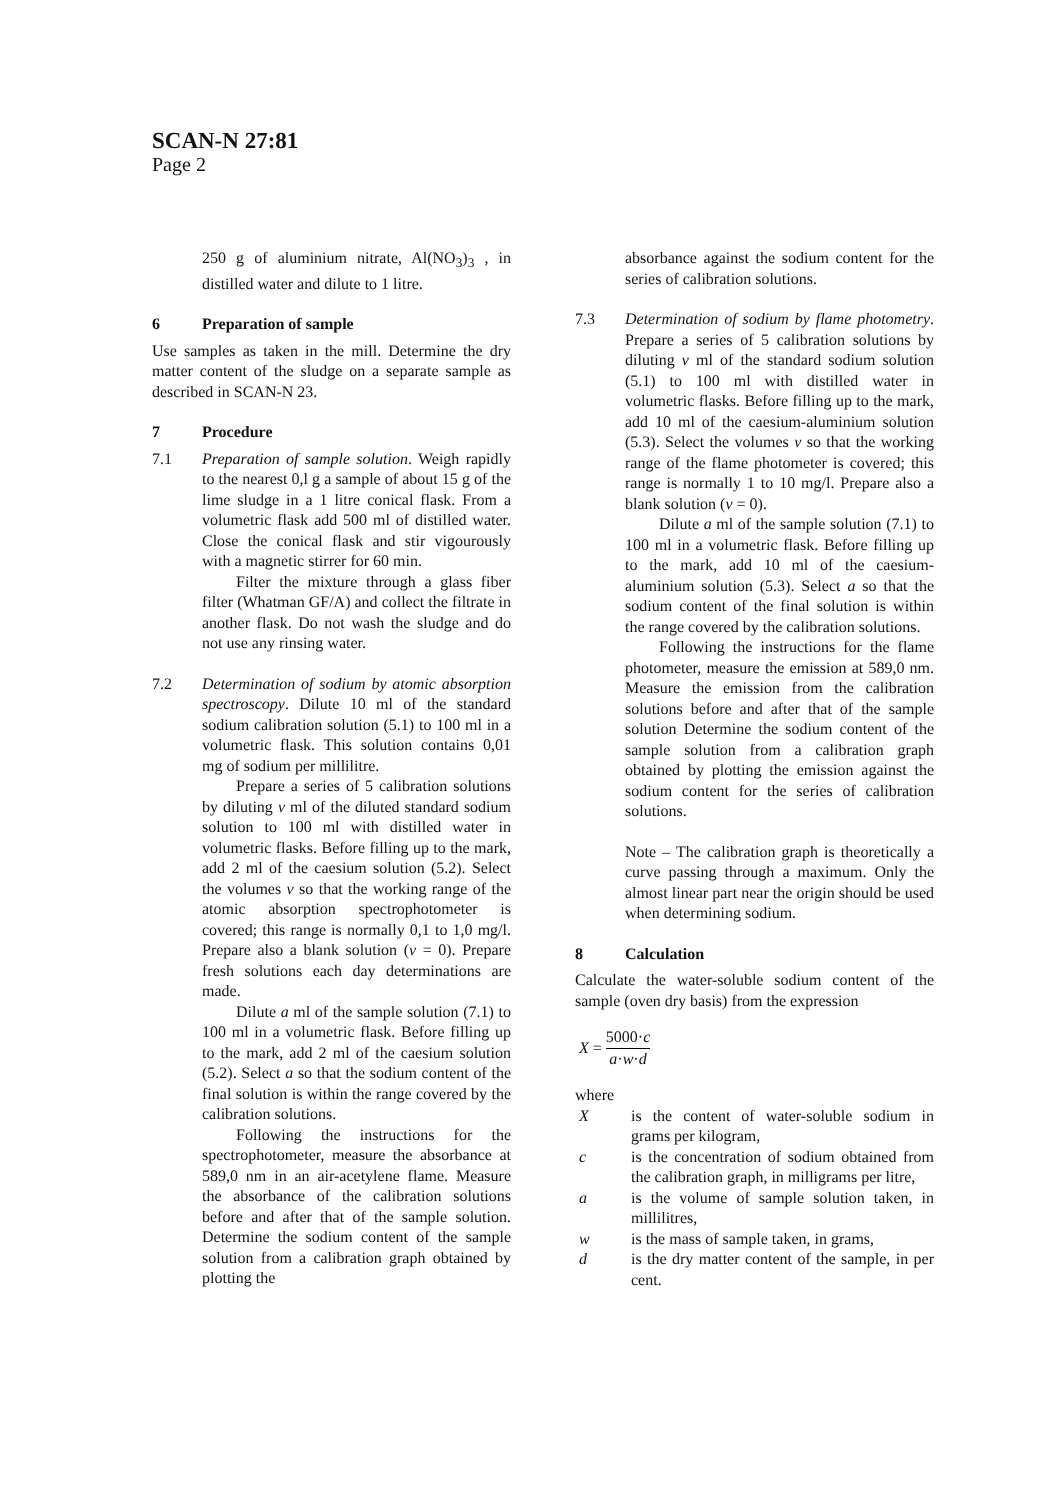SCAN-N 27:81
Page 2
250 g of aluminium nitrate, Al(NO<sub>3</sub>)<sub>3</sub> , in distilled water and dilute to 1 litre.
6 Preparation of sample
Use samples as taken in the mill. Determine the dry matter content of the sludge on a separate sample as described in SCAN-N 23.
7 Procedure
7.1 Preparation of sample solution. Weigh rapidly to the nearest 0,l g a sample of about 15 g of the lime sludge in a 1 litre conical flask. From a volumetric flask add 500 ml of distilled water. Close the conical flask and stir vigourously with a magnetic stirrer for 60 min.
Filter the mixture through a glass fiber filter (Whatman GF/A) and collect the filtrate in another flask. Do not wash the sludge and do not use any rinsing water.
7.2 Determination of sodium by atomic absorption spectroscopy. Dilute 10 ml of the standard sodium calibration solution (5.1) to 100 ml in a volumetric flask. This solution contains 0,01 mg of sodium per millilitre.
Prepare a series of 5 calibration solutions by diluting v ml of the diluted standard sodium solution to 100 ml with distilled water in volumetric flasks. Before filling up to the mark, add 2 ml of the caesium solution (5.2). Select the volumes v so that the working range of the atomic absorption spectrophotometer is covered; this range is normally 0,1 to 1,0 mg/l. Prepare also a blank solution (v = 0). Prepare fresh solutions each day determinations are made.
Dilute a ml of the sample solution (7.1) to 100 ml in a volumetric flask. Before filling up to the mark, add 2 ml of the caesium solution (5.2). Select a so that the sodium content of the final solution is within the range covered by the calibration solutions.
Following the instructions for the spectrophotometer, measure the absorbance at 589,0 nm in an air-acetylene flame. Measure the absorbance of the calibration solutions before and after that of the sample solution. Determine the sodium content of the sample solution from a calibration graph obtained by plotting the
absorbance against the sodium content for the series of calibration solutions.
7.3 Determination of sodium by flame photometry. Prepare a series of 5 calibration solutions by diluting v ml of the standard sodium solution (5.1) to 100 ml with distilled water in volumetric flasks. Before filling up to the mark, add 10 ml of the caesium-aluminium solution (5.3). Select the volumes v so that the working range of the flame photometer is covered; this range is normally 1 to 10 mg/l. Prepare also a blank solution (v = 0).
Dilute a ml of the sample solution (7.1) to 100 ml in a volumetric flask. Before filling up to the mark, add 10 ml of the caesium-aluminium solution (5.3). Select a so that the sodium content of the final solution is within the range covered by the calibration solutions.
Following the instructions for the flame photometer, measure the emission at 589,0 nm. Measure the emission from the calibration solutions before and after that of the sample solution Determine the sodium content of the sample solution from a calibration graph obtained by plotting the emission against the sodium content for the series of calibration solutions.
Note – The calibration graph is theoretically a curve passing through a maximum. Only the almost linear part near the origin should be used when determining sodium.
8 Calculation
Calculate the water-soluble sodium content of the sample (oven dry basis) from the expression
X = 5000·c a·w·d
where
Xis the content of water-soluble sodium in grams per kilogram,
c is the concentration of sodium obtained from the calibration graph, in milligrams per litre,
a is the volume of sample solution taken, in millilitres,
w is the mass of sample taken, in grams,
d is the dry matter content of the sample, in per cent.